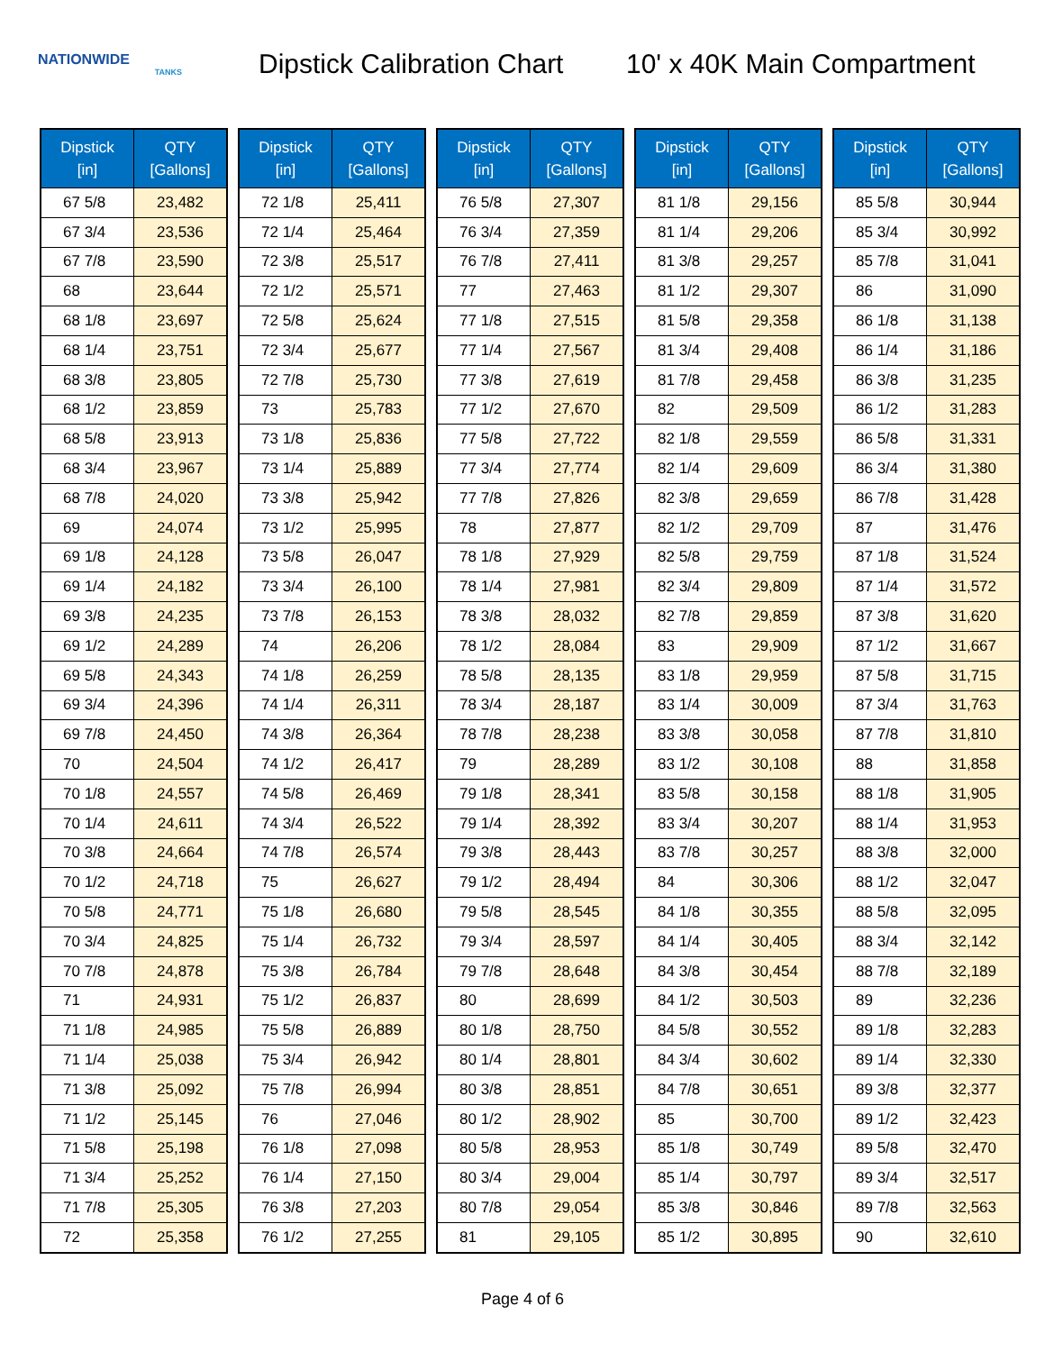NATIONWIDE
TANKS
Dipstick Calibration Chart
10' x 40K Main Compartment
| Dipstick [in] | QTY [Gallons] |
| --- | --- |
| 67 5/8 | 23,482 |
| 67 3/4 | 23,536 |
| 67 7/8 | 23,590 |
| 68 | 23,644 |
| 68 1/8 | 23,697 |
| 68 1/4 | 23,751 |
| 68 3/8 | 23,805 |
| 68 1/2 | 23,859 |
| 68 5/8 | 23,913 |
| 68 3/4 | 23,967 |
| 68 7/8 | 24,020 |
| 69 | 24,074 |
| 69 1/8 | 24,128 |
| 69 1/4 | 24,182 |
| 69 3/8 | 24,235 |
| 69 1/2 | 24,289 |
| 69 5/8 | 24,343 |
| 69 3/4 | 24,396 |
| 69 7/8 | 24,450 |
| 70 | 24,504 |
| 70 1/8 | 24,557 |
| 70 1/4 | 24,611 |
| 70 3/8 | 24,664 |
| 70 1/2 | 24,718 |
| 70 5/8 | 24,771 |
| 70 3/4 | 24,825 |
| 70 7/8 | 24,878 |
| 71 | 24,931 |
| 71 1/8 | 24,985 |
| 71 1/4 | 25,038 |
| 71 3/8 | 25,092 |
| 71 1/2 | 25,145 |
| 71 5/8 | 25,198 |
| 71 3/4 | 25,252 |
| 71 7/8 | 25,305 |
| 72 | 25,358 |
| Dipstick [in] | QTY [Gallons] |
| --- | --- |
| 72 1/8 | 25,411 |
| 72 1/4 | 25,464 |
| 72 3/8 | 25,517 |
| 72 1/2 | 25,571 |
| 72 5/8 | 25,624 |
| 72 3/4 | 25,677 |
| 72 7/8 | 25,730 |
| 73 | 25,783 |
| 73 1/8 | 25,836 |
| 73 1/4 | 25,889 |
| 73 3/8 | 25,942 |
| 73 1/2 | 25,995 |
| 73 5/8 | 26,047 |
| 73 3/4 | 26,100 |
| 73 7/8 | 26,153 |
| 74 | 26,206 |
| 74 1/8 | 26,259 |
| 74 1/4 | 26,311 |
| 74 3/8 | 26,364 |
| 74 1/2 | 26,417 |
| 74 5/8 | 26,469 |
| 74 3/4 | 26,522 |
| 74 7/8 | 26,574 |
| 75 | 26,627 |
| 75 1/8 | 26,680 |
| 75 1/4 | 26,732 |
| 75 3/8 | 26,784 |
| 75 1/2 | 26,837 |
| 75 5/8 | 26,889 |
| 75 3/4 | 26,942 |
| 75 7/8 | 26,994 |
| 76 | 27,046 |
| 76 1/8 | 27,098 |
| 76 1/4 | 27,150 |
| 76 3/8 | 27,203 |
| 76 1/2 | 27,255 |
| Dipstick [in] | QTY [Gallons] |
| --- | --- |
| 76 5/8 | 27,307 |
| 76 3/4 | 27,359 |
| 76 7/8 | 27,411 |
| 77 | 27,463 |
| 77 1/8 | 27,515 |
| 77 1/4 | 27,567 |
| 77 3/8 | 27,619 |
| 77 1/2 | 27,670 |
| 77 5/8 | 27,722 |
| 77 3/4 | 27,774 |
| 77 7/8 | 27,826 |
| 78 | 27,877 |
| 78 1/8 | 27,929 |
| 78 1/4 | 27,981 |
| 78 3/8 | 28,032 |
| 78 1/2 | 28,084 |
| 78 5/8 | 28,135 |
| 78 3/4 | 28,187 |
| 78 7/8 | 28,238 |
| 79 | 28,289 |
| 79 1/8 | 28,341 |
| 79 1/4 | 28,392 |
| 79 3/8 | 28,443 |
| 79 1/2 | 28,494 |
| 79 5/8 | 28,545 |
| 79 3/4 | 28,597 |
| 79 7/8 | 28,648 |
| 80 | 28,699 |
| 80 1/8 | 28,750 |
| 80 1/4 | 28,801 |
| 80 3/8 | 28,851 |
| 80 1/2 | 28,902 |
| 80 5/8 | 28,953 |
| 80 3/4 | 29,004 |
| 80 7/8 | 29,054 |
| 81 | 29,105 |
| Dipstick [in] | QTY [Gallons] |
| --- | --- |
| 81 1/8 | 29,156 |
| 81 1/4 | 29,206 |
| 81 3/8 | 29,257 |
| 81 1/2 | 29,307 |
| 81 5/8 | 29,358 |
| 81 3/4 | 29,408 |
| 81 7/8 | 29,458 |
| 82 | 29,509 |
| 82 1/8 | 29,559 |
| 82 1/4 | 29,609 |
| 82 3/8 | 29,659 |
| 82 1/2 | 29,709 |
| 82 5/8 | 29,759 |
| 82 3/4 | 29,809 |
| 82 7/8 | 29,859 |
| 83 | 29,909 |
| 83 1/8 | 29,959 |
| 83 1/4 | 30,009 |
| 83 3/8 | 30,058 |
| 83 1/2 | 30,108 |
| 83 5/8 | 30,158 |
| 83 3/4 | 30,207 |
| 83 7/8 | 30,257 |
| 84 | 30,306 |
| 84 1/8 | 30,355 |
| 84 1/4 | 30,405 |
| 84 3/8 | 30,454 |
| 84 1/2 | 30,503 |
| 84 5/8 | 30,552 |
| 84 3/4 | 30,602 |
| 84 7/8 | 30,651 |
| 85 | 30,700 |
| 85 1/8 | 30,749 |
| 85 1/4 | 30,797 |
| 85 3/8 | 30,846 |
| 85 1/2 | 30,895 |
| Dipstick [in] | QTY [Gallons] |
| --- | --- |
| 85 5/8 | 30,944 |
| 85 3/4 | 30,992 |
| 85 7/8 | 31,041 |
| 86 | 31,090 |
| 86 1/8 | 31,138 |
| 86 1/4 | 31,186 |
| 86 3/8 | 31,235 |
| 86 1/2 | 31,283 |
| 86 5/8 | 31,331 |
| 86 3/4 | 31,380 |
| 86 7/8 | 31,428 |
| 87 | 31,476 |
| 87 1/8 | 31,524 |
| 87 1/4 | 31,572 |
| 87 3/8 | 31,620 |
| 87 1/2 | 31,667 |
| 87 5/8 | 31,715 |
| 87 3/4 | 31,763 |
| 87 7/8 | 31,810 |
| 88 | 31,858 |
| 88 1/8 | 31,905 |
| 88 1/4 | 31,953 |
| 88 3/8 | 32,000 |
| 88 1/2 | 32,047 |
| 88 5/8 | 32,095 |
| 88 3/4 | 32,142 |
| 88 7/8 | 32,189 |
| 89 | 32,236 |
| 89 1/8 | 32,283 |
| 89 1/4 | 32,330 |
| 89 3/8 | 32,377 |
| 89 1/2 | 32,423 |
| 89 5/8 | 32,470 |
| 89 3/4 | 32,517 |
| 89 7/8 | 32,563 |
| 90 | 32,610 |
Page 4 of 6